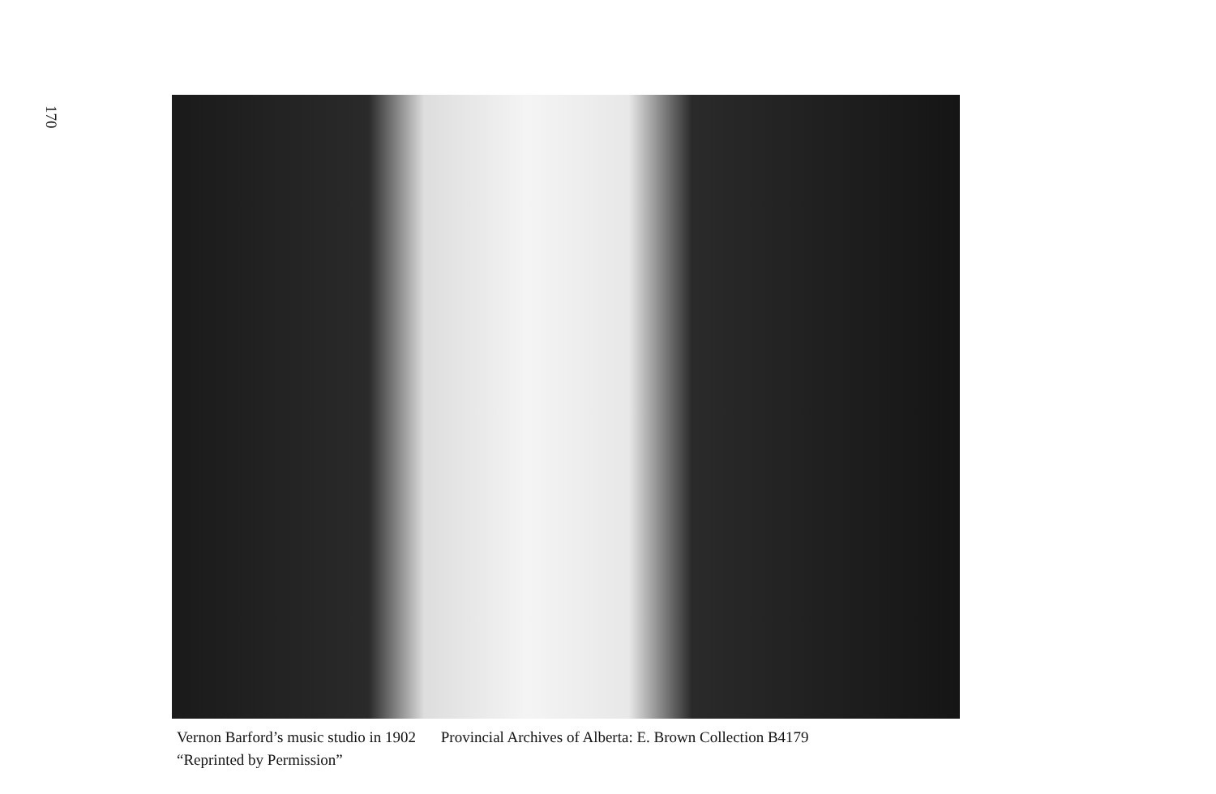170
Vernon Barford’s music studio in 1902 Provincial Archives of Alberta: E. Brown Collection B4179
“Reprinted by Permission”